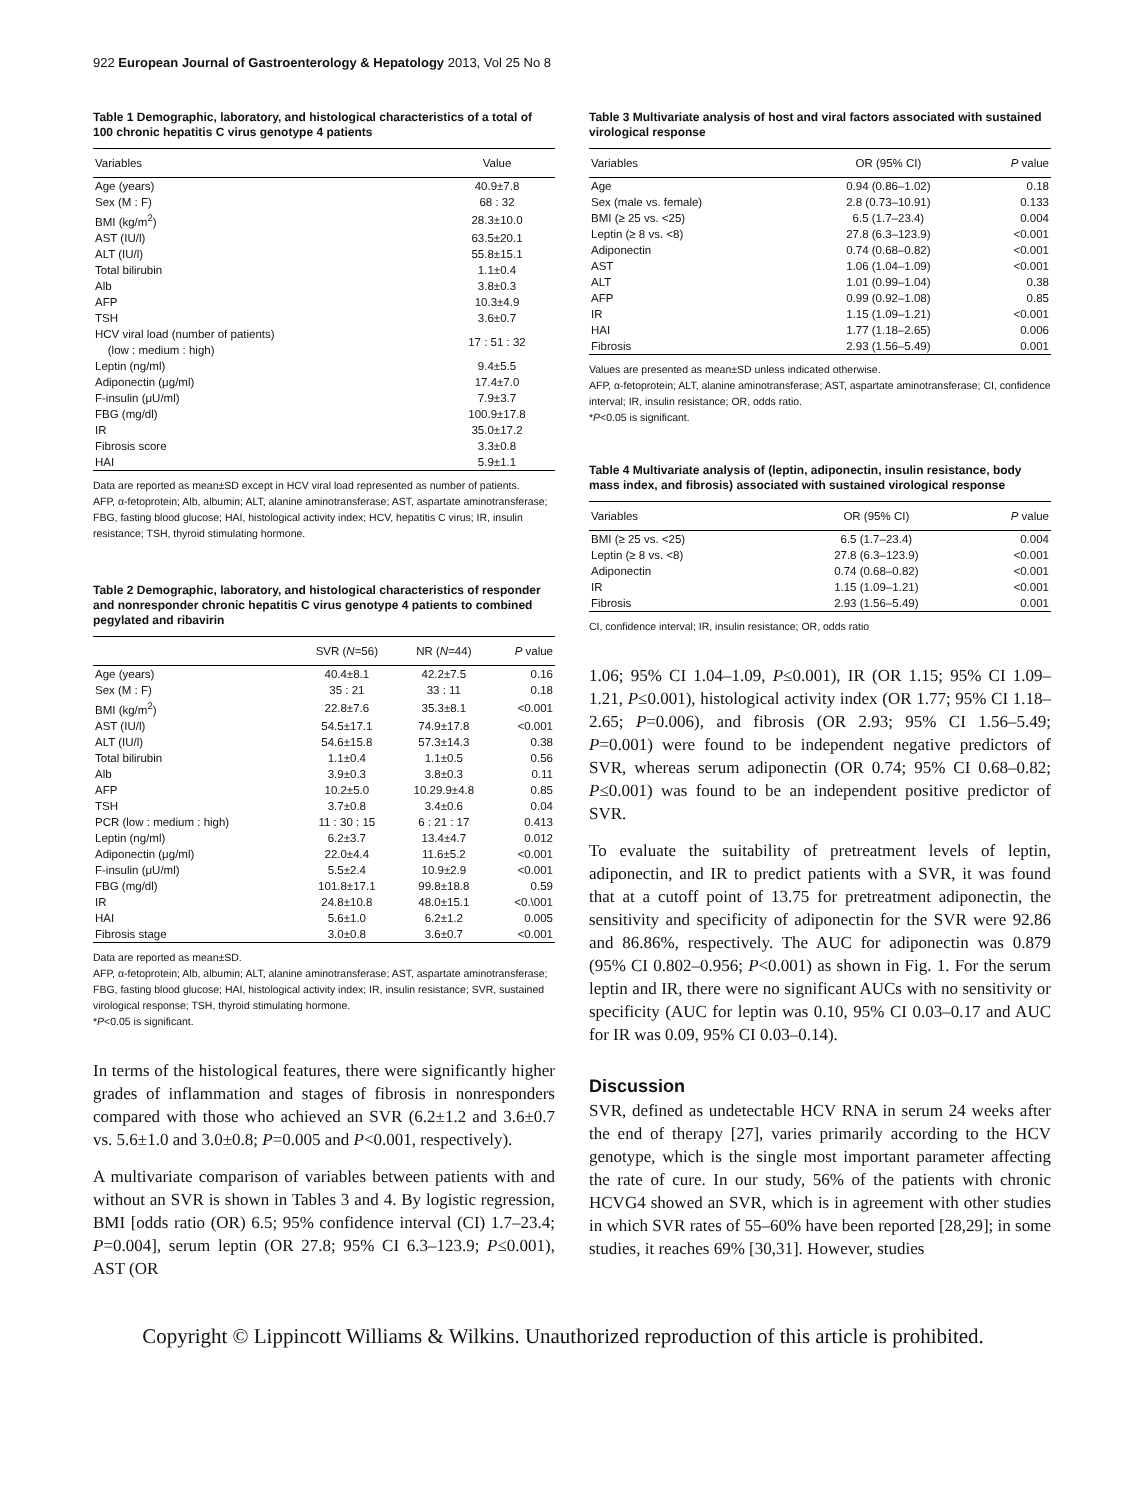922 European Journal of Gastroenterology & Hepatology 2013, Vol 25 No 8
Table 1 Demographic, laboratory, and histological characteristics of a total of 100 chronic hepatitis C virus genotype 4 patients
| Variables | Value |
| --- | --- |
| Age (years) | 40.9±7.8 |
| Sex (M : F) | 68 : 32 |
| BMI (kg/m<sup>2</sup>) | 28.3±10.0 |
| AST (IU/l) | 63.5±20.1 |
| ALT (IU/l) | 55.8±15.1 |
| Total bilirubin | 1.1±0.4 |
| Alb | 3.8±0.3 |
| AFP | 10.3±4.9 |
| TSH | 3.6±0.7 |
| HCV viral load (number of patients) (low : medium : high) | 17 : 51 : 32 |
| Leptin (ng/ml) | 9.4±5.5 |
| Adiponectin (μg/ml) | 17.4±7.0 |
| F-insulin (μU/ml) | 7.9±3.7 |
| FBG (mg/dl) | 100.9±17.8 |
| IR | 35.0±17.2 |
| Fibrosis score | 3.3±0.8 |
| HAI | 5.9±1.1 |
Data are reported as mean±SD except in HCV viral load represented as number of patients.
AFP, α-fetoprotein; Alb, albumin; ALT, alanine aminotransferase; AST, aspartate aminotransferase; FBG, fasting blood glucose; HAI, histological activity index; HCV, hepatitis C virus; IR, insulin resistance; TSH, thyroid stimulating hormone.
Table 2 Demographic, laboratory, and histological characteristics of responder and nonresponder chronic hepatitis C virus genotype 4 patients to combined pegylated and ribavirin
| | SVR ( N =56) | NR ( N =44) | P value |
| --- | --- | --- | --- |
| Age (years) | 40.4±8.1 | 42.2±7.5 | 0.16 |
| Sex (M : F) | 35 : 21 | 33 : 11 | 0.18 |
| BMI (kg/m<sup>2</sup>) | 22.8±7.6 | 35.3±8.1 | <0.001 |
| AST (IU/l) | 54.5±17.1 | 74.9±17.8 | <0.001 |
| ALT (IU/l) | 54.6±15.8 | 57.3±14.3 | 0.38 |
| Total bilirubin | 1.1±0.4 | 1.1±0.5 | 0.56 |
| Alb | 3.9±0.3 | 3.8±0.3 | 0.11 |
| AFP | 10.2±5.0 | 10.29.9±4.8 | 0.85 |
| TSH | 3.7±0.8 | 3.4±0.6 | 0.04 |
| PCR (low : medium : high) | 11 : 30 : 15 | 6 : 21 : 17 | 0.413 |
| Leptin (ng/ml) | 6.2±3.7 | 13.4±4.7 | 0.012 |
| Adiponectin (μg/ml) | 22.0±4.4 | 11.6±5.2 | <0.001 |
| F-insulin (μU/ml) | 5.5±2.4 | 10.9±2.9 | <0.001 |
| FBG (mg/dl) | 101.8±17.1 | 99.8±18.8 | 0.59 |
| IR | 24.8±10.8 | 48.0±15.1 | <0.\001 |
| HAI | 5.6±1.0 | 6.2±1.2 | 0.005 |
| Fibrosis stage | 3.0±0.8 | 3.6±0.7 | <0.001 |
Data are reported as mean±SD.
AFP, α-fetoprotein; Alb, albumin; ALT, alanine aminotransferase; AST, aspartate aminotransferase; FBG, fasting blood glucose; HAI, histological activity index; IR, insulin resistance; SVR, sustained virological response; TSH, thyroid stimulating hormone.
*P<0.05 is significant.
In terms of the histological features, there were significantly higher grades of inflammation and stages of fibrosis in nonresponders compared with those who achieved an SVR (6.2±1.2 and 3.6±0.7 vs. 5.6±1.0 and 3.0±0.8; P=0.005 and P<0.001, respectively).
A multivariate comparison of variables between patients with and without an SVR is shown in Tables 3 and 4. By logistic regression, BMI [odds ratio (OR) 6.5; 95% confidence interval (CI) 1.7–23.4; P=0.004], serum leptin (OR 27.8; 95% CI 6.3–123.9; P≤0.001), AST (OR
Table 3 Multivariate analysis of host and viral factors associated with sustained virological response
| Variables | OR (95% CI) | P value |
| --- | --- | --- |
| Age | 0.94 (0.86–1.02) | 0.18 |
| Sex (male vs. female) | 2.8 (0.73–10.91) | 0.133 |
| BMI (≥ 25 vs. <25) | 6.5 (1.7–23.4) | 0.004 |
| Leptin (≥ 8 vs. <8) | 27.8 (6.3–123.9) | <0.001 |
| Adiponectin | 0.74 (0.68–0.82) | <0.001 |
| AST | 1.06 (1.04–1.09) | <0.001 |
| ALT | 1.01 (0.99–1.04) | 0.38 |
| AFP | 0.99 (0.92–1.08) | 0.85 |
| IR | 1.15 (1.09–1.21) | <0.001 |
| HAI | 1.77 (1.18–2.65) | 0.006 |
| Fibrosis | 2.93 (1.56–5.49) | 0.001 |
Values are presented as mean±SD unless indicated otherwise.
AFP, α-fetoprotein; ALT, alanine aminotransferase; AST, aspartate aminotransferase; CI, confidence interval; IR, insulin resistance; OR, odds ratio.
*P<0.05 is significant.
Table 4 Multivariate analysis of (leptin, adiponectin, insulin resistance, body mass index, and fibrosis) associated with sustained virological response
| Variables | OR (95% CI) | P value |
| --- | --- | --- |
| BMI (≥ 25 vs. <25) | 6.5 (1.7–23.4) | 0.004 |
| Leptin (≥ 8 vs. <8) | 27.8 (6.3–123.9) | <0.001 |
| Adiponectin | 0.74 (0.68–0.82) | <0.001 |
| IR | 1.15 (1.09–1.21) | <0.001 |
| Fibrosis | 2.93 (1.56–5.49) | 0.001 |
CI, confidence interval; IR, insulin resistance; OR, odds ratio
1.06; 95% CI 1.04–1.09, P≤0.001), IR (OR 1.15; 95% CI 1.09–1.21, P≤0.001), histological activity index (OR 1.77; 95% CI 1.18–2.65; P=0.006), and fibrosis (OR 2.93; 95% CI 1.56–5.49; P=0.001) were found to be independent negative predictors of SVR, whereas serum adiponectin (OR 0.74; 95% CI 0.68–0.82; P≤0.001) was found to be an independent positive predictor of SVR.
To evaluate the suitability of pretreatment levels of leptin, adiponectin, and IR to predict patients with a SVR, it was found that at a cutoff point of 13.75 for pretreatment adiponectin, the sensitivity and specificity of adiponectin for the SVR were 92.86 and 86.86%, respectively. The AUC for adiponectin was 0.879 (95% CI 0.802–0.956; P<0.001) as shown in Fig. 1. For the serum leptin and IR, there were no significant AUCs with no sensitivity or specificity (AUC for leptin was 0.10, 95% CI 0.03–0.17 and AUC for IR was 0.09, 95% CI 0.03–0.14).
Discussion
SVR, defined as undetectable HCV RNA in serum 24 weeks after the end of therapy [27], varies primarily according to the HCV genotype, which is the single most important parameter affecting the rate of cure. In our study, 56% of the patients with chronic HCVG4 showed an SVR, which is in agreement with other studies in which SVR rates of 55–60% have been reported [28,29]; in some studies, it reaches 69% [30,31]. However, studies
Copyright © Lippincott Williams & Wilkins. Unauthorized reproduction of this article is prohibited.